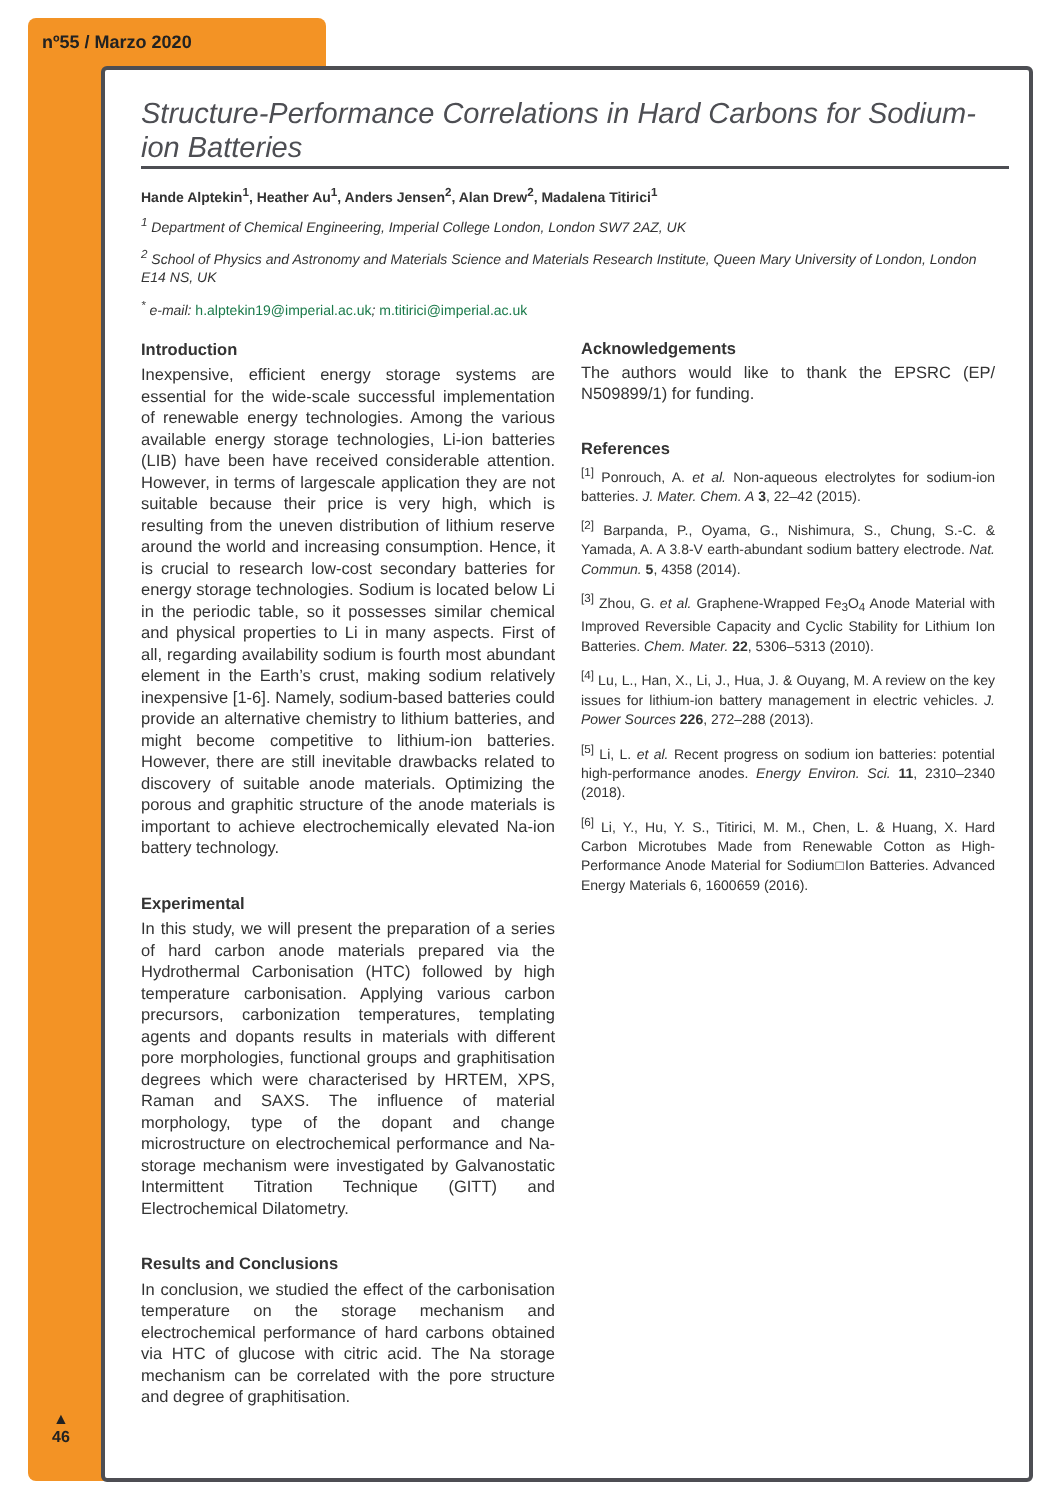nº55 / Marzo 2020
▲
46
Structure-Performance Correlations in Hard Carbons for Sodium-ion Batteries
Hande Alptekin<sup>1</sup>, Heather Au<sup>1</sup>, Anders Jensen<sup>2</sup>, Alan Drew<sup>2</sup>, Madalena Titirici<sup>1</sup>
<sup>1</sup> Department of Chemical Engineering, Imperial College London, London SW7 2AZ, UK
<sup>2</sup> School of Physics and Astronomy and Materials Science and Materials Research Institute, Queen Mary University of London, London E14 NS, UK
<sup>*</sup> e-mail: h.alptekin19@imperial.ac.uk; m.titirici@imperial.ac.uk
Introduction
Inexpensive, efficient energy storage systems are essential for the wide-scale successful implementation of renewable energy technologies. Among the various available energy storage technologies, Li-ion batteries (LIB) have been have received considerable attention. However, in terms of largescale application they are not suitable because their price is very high, which is resulting from the uneven distribution of lithium reserve around the world and increasing consumption. Hence, it is crucial to research low-cost secondary batteries for energy storage technologies. Sodium is located below Li in the periodic table, so it possesses similar chemical and physical properties to Li in many aspects. First of all, regarding availability sodium is fourth most abundant element in the Earth’s crust, making sodium relatively inexpensive [1-6]. Namely, sodium-based batteries could provide an alternative chemistry to lithium batteries, and might become competitive to lithium-ion batteries. However, there are still inevitable drawbacks related to discovery of suitable anode materials. Optimizing the porous and graphitic structure of the anode materials is important to achieve electrochemically elevated Na-ion battery technology.
Experimental
In this study, we will present the preparation of a series of hard carbon anode materials prepared via the Hydrothermal Carbonisation (HTC) followed by high temperature carbonisation. Applying various carbon precursors, carbonization temperatures, templating agents and dopants results in materials with different pore morphologies, functional groups and graphitisation degrees which were characterised by HRTEM, XPS, Raman and SAXS. The influence of material morphology, type of the dopant and change microstructure on electrochemical performance and Na-storage mechanism were investigated by Galvanostatic Intermittent Titration Technique (GITT) and Electrochemical Dilatometry.
Results and Conclusions
In conclusion, we studied the effect of the carbonisation temperature on the storage mechanism and electrochemical performance of hard carbons obtained via HTC of glucose with citric acid. The Na storage mechanism can be correlated with the pore structure and degree of graphitisation.
Acknowledgements
The authors would like to thank the EPSRC (EP/ N509899/1) for funding.
References
<sup>[1]</sup> Ponrouch, A. et al. Non-aqueous electrolytes for sodium-ion batteries. J. Mater. Chem. A 3, 22–42 (2015).
<sup>[2]</sup> Barpanda, P., Oyama, G., Nishimura, S., Chung, S.-C. & Yamada, A. A 3.8-V earth-abundant sodium battery electrode. Nat. Commun. 5, 4358 (2014).
<sup>[3]</sup> Zhou, G. et al. Graphene-Wrapped Fe<sub>3</sub>O<sub>4</sub> Anode Material with Improved Reversible Capacity and Cyclic Stability for Lithium Ion Batteries. Chem. Mater. 22, 5306–5313 (2010).
<sup>[4]</sup> Lu, L., Han, X., Li, J., Hua, J. & Ouyang, M. A review on the key issues for lithium-ion battery management in electric vehicles. J. Power Sources 226, 272–288 (2013).
<sup>[5]</sup> Li, L. et al. Recent progress on sodium ion batteries: potential high-performance anodes. Energy Environ. Sci. 11, 2310–2340 (2018).
<sup>[6]</sup> Li, Y., Hu, Y. S., Titirici, M. M., Chen, L. & Huang, X. Hard Carbon Microtubes Made from Renewable Cotton as High-Performance Anode Material for Sodium□Ion Batteries. Advanced Energy Materials 6, 1600659 (2016).